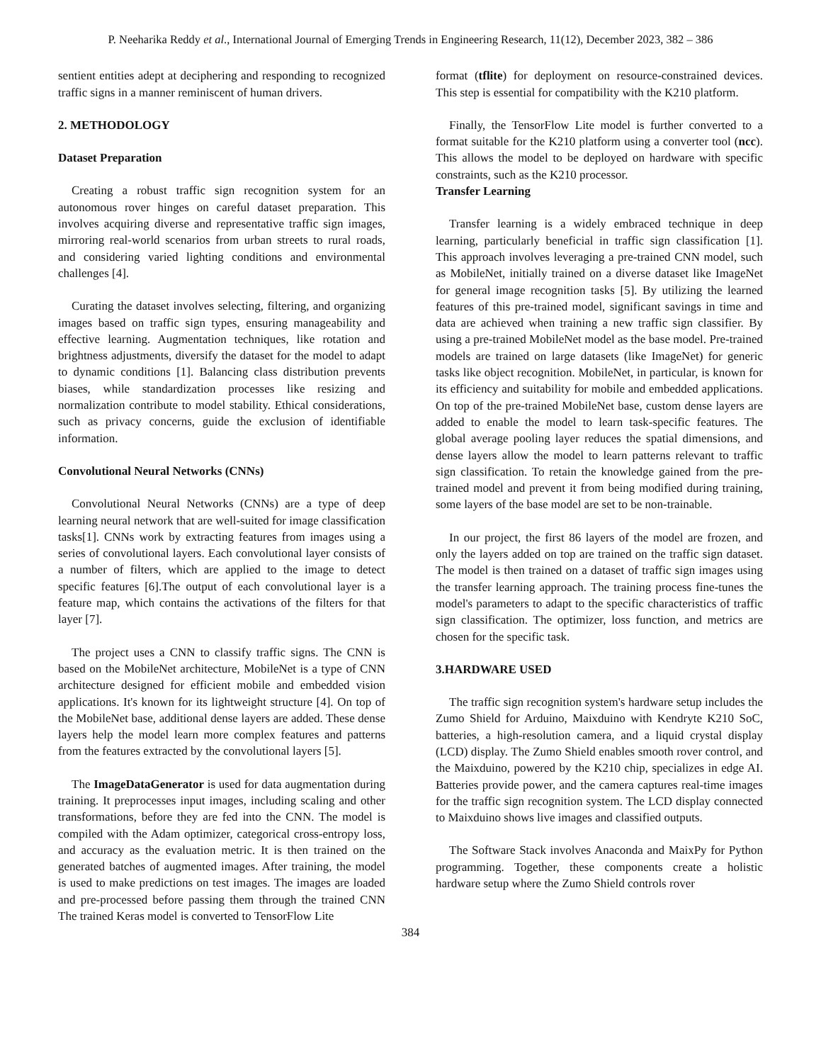P. Neeharika Reddy et al., International Journal of Emerging Trends in Engineering Research, 11(12), December 2023, 382 – 386
sentient entities adept at deciphering and responding to recognized traffic signs in a manner reminiscent of human drivers.
2. METHODOLOGY
Dataset Preparation
Creating a robust traffic sign recognition system for an autonomous rover hinges on careful dataset preparation. This involves acquiring diverse and representative traffic sign images, mirroring real-world scenarios from urban streets to rural roads, and considering varied lighting conditions and environmental challenges [4].
Curating the dataset involves selecting, filtering, and organizing images based on traffic sign types, ensuring manageability and effective learning. Augmentation techniques, like rotation and brightness adjustments, diversify the dataset for the model to adapt to dynamic conditions [1]. Balancing class distribution prevents biases, while standardization processes like resizing and normalization contribute to model stability. Ethical considerations, such as privacy concerns, guide the exclusion of identifiable information.
Convolutional Neural Networks (CNNs)
Convolutional Neural Networks (CNNs) are a type of deep learning neural network that are well-suited for image classification tasks[1]. CNNs work by extracting features from images using a series of convolutional layers. Each convolutional layer consists of a number of filters, which are applied to the image to detect specific features [6].The output of each convolutional layer is a feature map, which contains the activations of the filters for that layer [7].
The project uses a CNN to classify traffic signs. The CNN is based on the MobileNet architecture, MobileNet is a type of CNN architecture designed for efficient mobile and embedded vision applications. It's known for its lightweight structure [4]. On top of the MobileNet base, additional dense layers are added. These dense layers help the model learn more complex features and patterns from the features extracted by the convolutional layers [5].
The ImageDataGenerator is used for data augmentation during training. It preprocesses input images, including scaling and other transformations, before they are fed into the CNN. The model is compiled with the Adam optimizer, categorical cross-entropy loss, and accuracy as the evaluation metric. It is then trained on the generated batches of augmented images. After training, the model is used to make predictions on test images. The images are loaded and pre-processed before passing them through the trained CNN The trained Keras model is converted to TensorFlow Lite
format (tflite) for deployment on resource-constrained devices. This step is essential for compatibility with the K210 platform.
Finally, the TensorFlow Lite model is further converted to a format suitable for the K210 platform using a converter tool (ncc). This allows the model to be deployed on hardware with specific constraints, such as the K210 processor.
Transfer Learning
Transfer learning is a widely embraced technique in deep learning, particularly beneficial in traffic sign classification [1]. This approach involves leveraging a pre-trained CNN model, such as MobileNet, initially trained on a diverse dataset like ImageNet for general image recognition tasks [5]. By utilizing the learned features of this pre-trained model, significant savings in time and data are achieved when training a new traffic sign classifier. By using a pre-trained MobileNet model as the base model. Pre-trained models are trained on large datasets (like ImageNet) for generic tasks like object recognition. MobileNet, in particular, is known for its efficiency and suitability for mobile and embedded applications. On top of the pre-trained MobileNet base, custom dense layers are added to enable the model to learn task-specific features. The global average pooling layer reduces the spatial dimensions, and dense layers allow the model to learn patterns relevant to traffic sign classification. To retain the knowledge gained from the pre-trained model and prevent it from being modified during training, some layers of the base model are set to be non-trainable.
In our project, the first 86 layers of the model are frozen, and only the layers added on top are trained on the traffic sign dataset. The model is then trained on a dataset of traffic sign images using the transfer learning approach. The training process fine-tunes the model's parameters to adapt to the specific characteristics of traffic sign classification. The optimizer, loss function, and metrics are chosen for the specific task.
3.HARDWARE USED
The traffic sign recognition system's hardware setup includes the Zumo Shield for Arduino, Maixduino with Kendryte K210 SoC, batteries, a high-resolution camera, and a liquid crystal display (LCD) display. The Zumo Shield enables smooth rover control, and the Maixduino, powered by the K210 chip, specializes in edge AI. Batteries provide power, and the camera captures real-time images for the traffic sign recognition system. The LCD display connected to Maixduino shows live images and classified outputs.
The Software Stack involves Anaconda and MaixPy for Python programming. Together, these components create a holistic hardware setup where the Zumo Shield controls rover
384